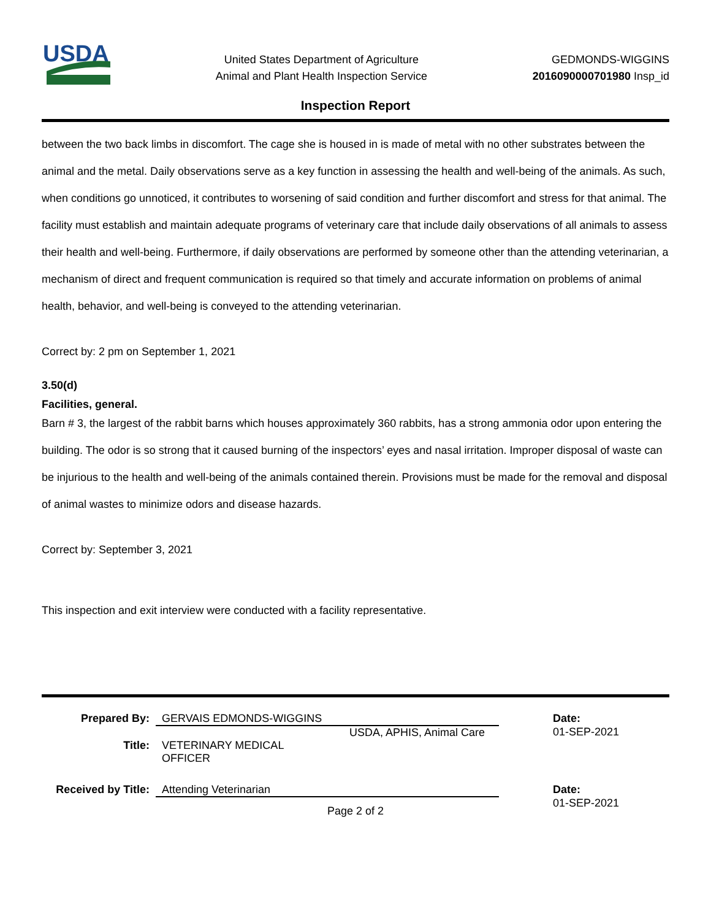USDA
United States Department of Agriculture
Animal and Plant Health Inspection Service
GEDMONDS-WIGGINS
2016090000701980 Insp_id
Inspection Report
between the two back limbs in discomfort. The cage she is housed in is made of metal with no other substrates between the animal and the metal. Daily observations serve as a key function in assessing the health and well-being of the animals. As such, when conditions go unnoticed, it contributes to worsening of said condition and further discomfort and stress for that animal. The facility must establish and maintain adequate programs of veterinary care that include daily observations of all animals to assess their health and well-being. Furthermore, if daily observations are performed by someone other than the attending veterinarian, a mechanism of direct and frequent communication is required so that timely and accurate information on problems of animal health, behavior, and well-being is conveyed to the attending veterinarian.
Correct by: 2 pm on September 1, 2021
3.50(d)
Facilities, general.
Barn # 3, the largest of the rabbit barns which houses approximately 360 rabbits, has a strong ammonia odor upon entering the building. The odor is so strong that it caused burning of the inspectors’ eyes and nasal irritation. Improper disposal of waste can be injurious to the health and well-being of the animals contained therein. Provisions must be made for the removal and disposal of animal wastes to minimize odors and disease hazards.
Correct by: September 3, 2021
This inspection and exit interview were conducted with a facility representative.
| Prepared By: | GERVAIS EDMONDS-WIGGINS | | Date: |
| | | USDA, APHIS, Animal Care | 01-SEP-2021 |
| Title: | VETERINARY MEDICAL OFFICER | | |
| Received by Title: | Attending Veterinarian | | Date: |
| | | | 01-SEP-2021 |
Page 2 of 2